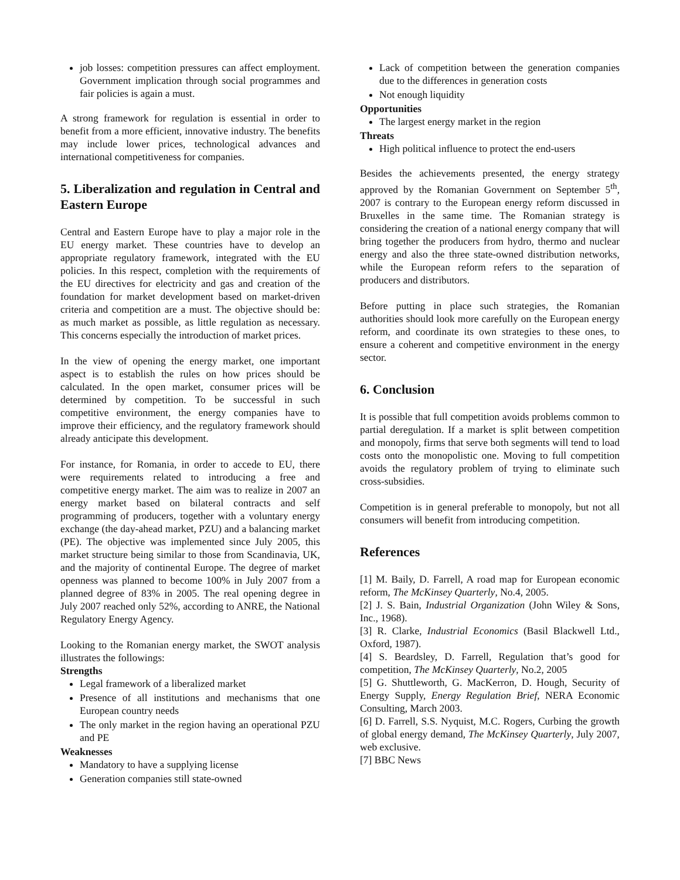job losses: competition pressures can affect employment. Government implication through social programmes and fair policies is again a must.
A strong framework for regulation is essential in order to benefit from a more efficient, innovative industry. The benefits may include lower prices, technological advances and international competitiveness for companies.
5. Liberalization and regulation in Central and Eastern Europe
Central and Eastern Europe have to play a major role in the EU energy market. These countries have to develop an appropriate regulatory framework, integrated with the EU policies. In this respect, completion with the requirements of the EU directives for electricity and gas and creation of the foundation for market development based on market-driven criteria and competition are a must. The objective should be: as much market as possible, as little regulation as necessary. This concerns especially the introduction of market prices.
In the view of opening the energy market, one important aspect is to establish the rules on how prices should be calculated. In the open market, consumer prices will be determined by competition. To be successful in such competitive environment, the energy companies have to improve their efficiency, and the regulatory framework should already anticipate this development.
For instance, for Romania, in order to accede to EU, there were requirements related to introducing a free and competitive energy market. The aim was to realize in 2007 an energy market based on bilateral contracts and self programming of producers, together with a voluntary energy exchange (the day-ahead market, PZU) and a balancing market (PE). The objective was implemented since July 2005, this market structure being similar to those from Scandinavia, UK, and the majority of continental Europe. The degree of market openness was planned to become 100% in July 2007 from a planned degree of 83% in 2005. The real opening degree in July 2007 reached only 52%, according to ANRE, the National Regulatory Energy Agency.
Looking to the Romanian energy market, the SWOT analysis illustrates the followings:
Strengths
Legal framework of a liberalized market
Presence of all institutions and mechanisms that one European country needs
The only market in the region having an operational PZU and PE
Weaknesses
Mandatory to have a supplying license
Generation companies still state-owned
Lack of competition between the generation companies due to the differences in generation costs
Not enough liquidity
Opportunities
The largest energy market in the region
Threats
High political influence to protect the end-users
Besides the achievements presented, the energy strategy approved by the Romanian Government on September 5<sup>th</sup>, 2007 is contrary to the European energy reform discussed in Bruxelles in the same time. The Romanian strategy is considering the creation of a national energy company that will bring together the producers from hydro, thermo and nuclear energy and also the three state-owned distribution networks, while the European reform refers to the separation of producers and distributors.
Before putting in place such strategies, the Romanian authorities should look more carefully on the European energy reform, and coordinate its own strategies to these ones, to ensure a coherent and competitive environment in the energy sector.
6. Conclusion
It is possible that full competition avoids problems common to partial deregulation. If a market is split between competition and monopoly, firms that serve both segments will tend to load costs onto the monopolistic one. Moving to full competition avoids the regulatory problem of trying to eliminate such cross-subsidies.
Competition is in general preferable to monopoly, but not all consumers will benefit from introducing competition.
References
[1] M. Baily, D. Farrell, A road map for European economic reform, The McKinsey Quarterly, No.4, 2005.
[2] J. S. Bain, Industrial Organization (John Wiley & Sons, Inc., 1968).
[3] R. Clarke, Industrial Economics (Basil Blackwell Ltd., Oxford, 1987).
[4] S. Beardsley, D. Farrell, Regulation that’s good for competition, The McKinsey Quarterly, No.2, 2005
[5] G. Shuttleworth, G. MacKerron, D. Hough, Security of Energy Supply, Energy Regulation Brief, NERA Economic Consulting, March 2003.
[6] D. Farrell, S.S. Nyquist, M.C. Rogers, Curbing the growth of global energy demand, The McKinsey Quarterly, July 2007, web exclusive.
[7] BBC News